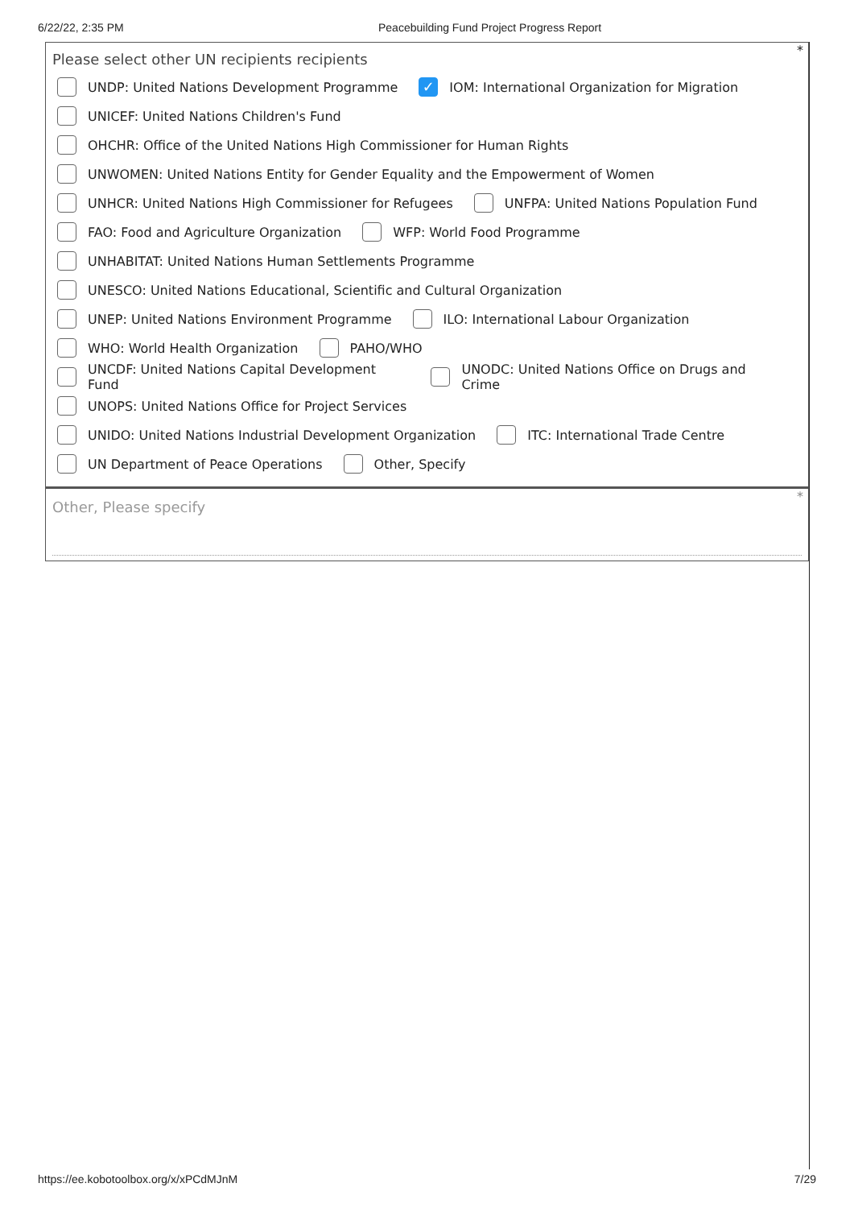6/22/22, 2:35 PM Peacebuilding Fund Project Progress Report
*
Please select other UN recipients recipients
UNDP: United Nations Development Programme ✓ IOM: International Organization for Migration
UNICEF: United Nations Children's Fund
OHCHR: Office of the United Nations High Commissioner for Human Rights
UNWOMEN: United Nations Entity for Gender Equality and the Empowerment of Women
UNHCR: United Nations High Commissioner for Refugees UNFPA: United Nations Population Fund
FAO: Food and Agriculture Organization WFP: World Food Programme
UNHABITAT: United Nations Human Settlements Programme
UNESCO: United Nations Educational, Scientific and Cultural Organization
UNEP: United Nations Environment Programme ILO: International Labour Organization
WHO: World Health Organization PAHO/WHO
UNCDF: United Nations Capital Development Fund UNODC: United Nations Office on Drugs and Crime
UNOPS: United Nations Office for Project Services
UNIDO: United Nations Industrial Development Organization ITC: International Trade Centre
UN Department of Peace Operations Other, Specify
*
Other, Please specify
https://ee.kobotoolbox.org/x/xPCdMJnM 7/29